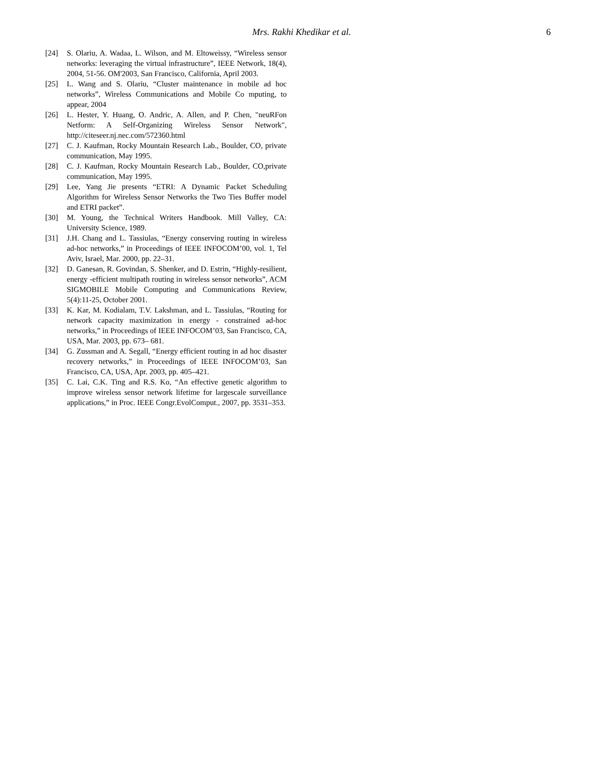Mrs. Rakhi Khedikar et al. 6
[24] S. Olariu, A. Wadaa, L. Wilson, and M. Eltoweissy, “Wireless sensor networks: leveraging the virtual infrastructure”, IEEE Network, 18(4), 2004, 51-56. OM'2003, San Francisco, California, April 2003.
[25] L. Wang and S. Olariu, “Cluster maintenance in mobile ad hoc networks”, Wireless Communications and Mobile Co mputing, to appear, 2004
[26] L. Hester, Y. Huang, O. Andric, A. Allen, and P. Chen, "neuRFon Netform: A Self-Organizing Wireless Sensor Network", http://citeseer.nj.nec.com/572360.html
[27] C. J. Kaufman, Rocky Mountain Research Lab., Boulder, CO, private communication, May 1995.
[28] C. J. Kaufman, Rocky Mountain Research Lab., Boulder, CO,private communication, May 1995.
[29] Lee, Yang Jie presents “ETRI: A Dynamic Packet Scheduling Algorithm for Wireless Sensor Networks the Two Ties Buffer model and ETRI packet”.
[30] M. Young, the Technical Writers Handbook. Mill Valley, CA: University Science, 1989.
[31] J.H. Chang and L. Tassiulas, “Energy conserving routing in wireless ad-hoc networks,” in Proceedings of IEEE INFOCOM’00, vol. 1, Tel Aviv, Israel, Mar. 2000, pp. 22–31.
[32] D. Ganesan, R. Govindan, S. Shenker, and D. Estrin, “Highly-resilient, energy -efficient multipath routing in wireless sensor networks”, ACM SIGMOBILE Mobile Computing and Communications Review, 5(4):11-25, October 2001.
[33] K. Kar, M. Kodialam, T.V. Lakshman, and L. Tassiulas, “Routing for network capacity maximization in energy - constrained ad-hoc networks,” in Proceedings of IEEE INFOCOM’03, San Francisco, CA, USA, Mar. 2003, pp. 673– 681.
[34] G. Zussman and A. Segall, “Energy efficient routing in ad hoc disaster recovery networks,” in Proceedings of IEEE INFOCOM’03, San Francisco, CA, USA, Apr. 2003, pp. 405–421.
[35] C. Lai, C.K. Ting and R.S. Ko, “An effective genetic algorithm to improve wireless sensor network lifetime for largescale surveillance applications,” in Proc. IEEE Congr.EvolComput., 2007, pp. 3531–353.